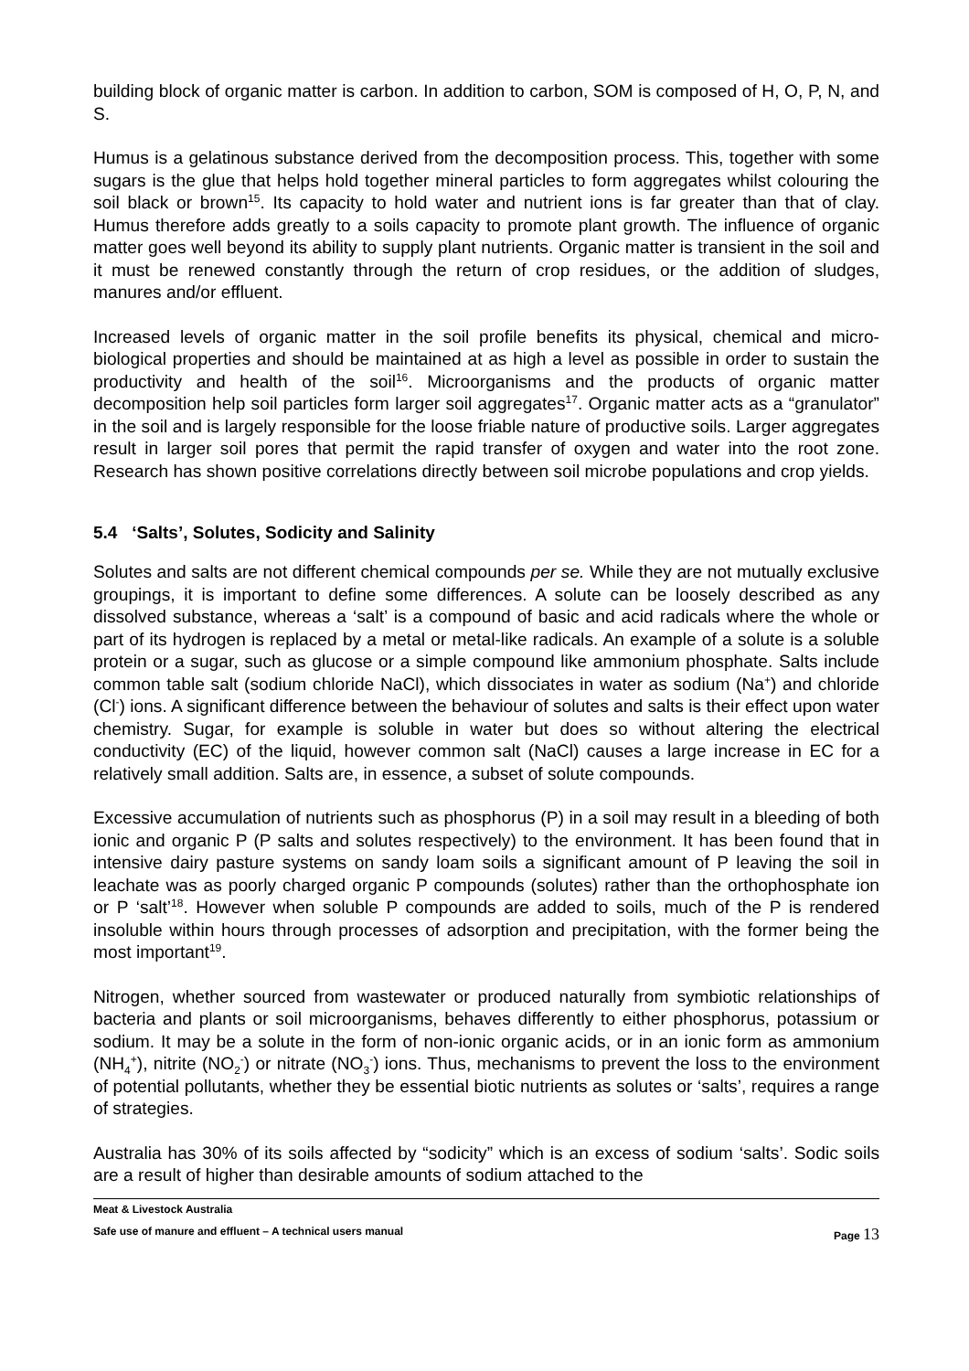building block of organic matter is carbon. In addition to carbon, SOM is composed of H, O, P, N, and S.
Humus is a gelatinous substance derived from the decomposition process. This, together with some sugars is the glue that helps hold together mineral particles to form aggregates whilst colouring the soil black or brown<sup>15</sup>. Its capacity to hold water and nutrient ions is far greater than that of clay. Humus therefore adds greatly to a soils capacity to promote plant growth. The influence of organic matter goes well beyond its ability to supply plant nutrients. Organic matter is transient in the soil and it must be renewed constantly through the return of crop residues, or the addition of sludges, manures and/or effluent.
Increased levels of organic matter in the soil profile benefits its physical, chemical and micro-biological properties and should be maintained at as high a level as possible in order to sustain the productivity and health of the soil<sup>16</sup>. Microorganisms and the products of organic matter decomposition help soil particles form larger soil aggregates<sup>17</sup>. Organic matter acts as a “granulator” in the soil and is largely responsible for the loose friable nature of productive soils. Larger aggregates result in larger soil pores that permit the rapid transfer of oxygen and water into the root zone. Research has shown positive correlations directly between soil microbe populations and crop yields.
5.4 ‘Salts’, Solutes, Sodicity and Salinity
Solutes and salts are not different chemical compounds per se. While they are not mutually exclusive groupings, it is important to define some differences. A solute can be loosely described as any dissolved substance, whereas a ‘salt’ is a compound of basic and acid radicals where the whole or part of its hydrogen is replaced by a metal or metal-like radicals. An example of a solute is a soluble protein or a sugar, such as glucose or a simple compound like ammonium phosphate. Salts include common table salt (sodium chloride NaCl), which dissociates in water as sodium (Na<sup>+</sup>) and chloride (Cl<sup>-</sup>) ions. A significant difference between the behaviour of solutes and salts is their effect upon water chemistry. Sugar, for example is soluble in water but does so without altering the electrical conductivity (EC) of the liquid, however common salt (NaCl) causes a large increase in EC for a relatively small addition. Salts are, in essence, a subset of solute compounds.
Excessive accumulation of nutrients such as phosphorus (P) in a soil may result in a bleeding of both ionic and organic P (P salts and solutes respectively) to the environment. It has been found that in intensive dairy pasture systems on sandy loam soils a significant amount of P leaving the soil in leachate was as poorly charged organic P compounds (solutes) rather than the orthophosphate ion or P ‘salt’<sup>18</sup>. However when soluble P compounds are added to soils, much of the P is rendered insoluble within hours through processes of adsorption and precipitation, with the former being the most important<sup>19</sup>.
Nitrogen, whether sourced from wastewater or produced naturally from symbiotic relationships of bacteria and plants or soil microorganisms, behaves differently to either phosphorus, potassium or sodium. It may be a solute in the form of non-ionic organic acids, or in an ionic form as ammonium (NH<sub>4</sub><sup>+</sup>), nitrite (NO<sub>2</sub><sup>-</sup>) or nitrate (NO<sub>3</sub><sup>-</sup>) ions. Thus, mechanisms to prevent the loss to the environment of potential pollutants, whether they be essential biotic nutrients as solutes or ‘salts’, requires a range of strategies.
Australia has 30% of its soils affected by “sodicity” which is an excess of sodium ‘salts’. Sodic soils are a result of higher than desirable amounts of sodium attached to the
Meat & Livestock Australia
Safe use of manure and effluent – A technical users manual Page 13